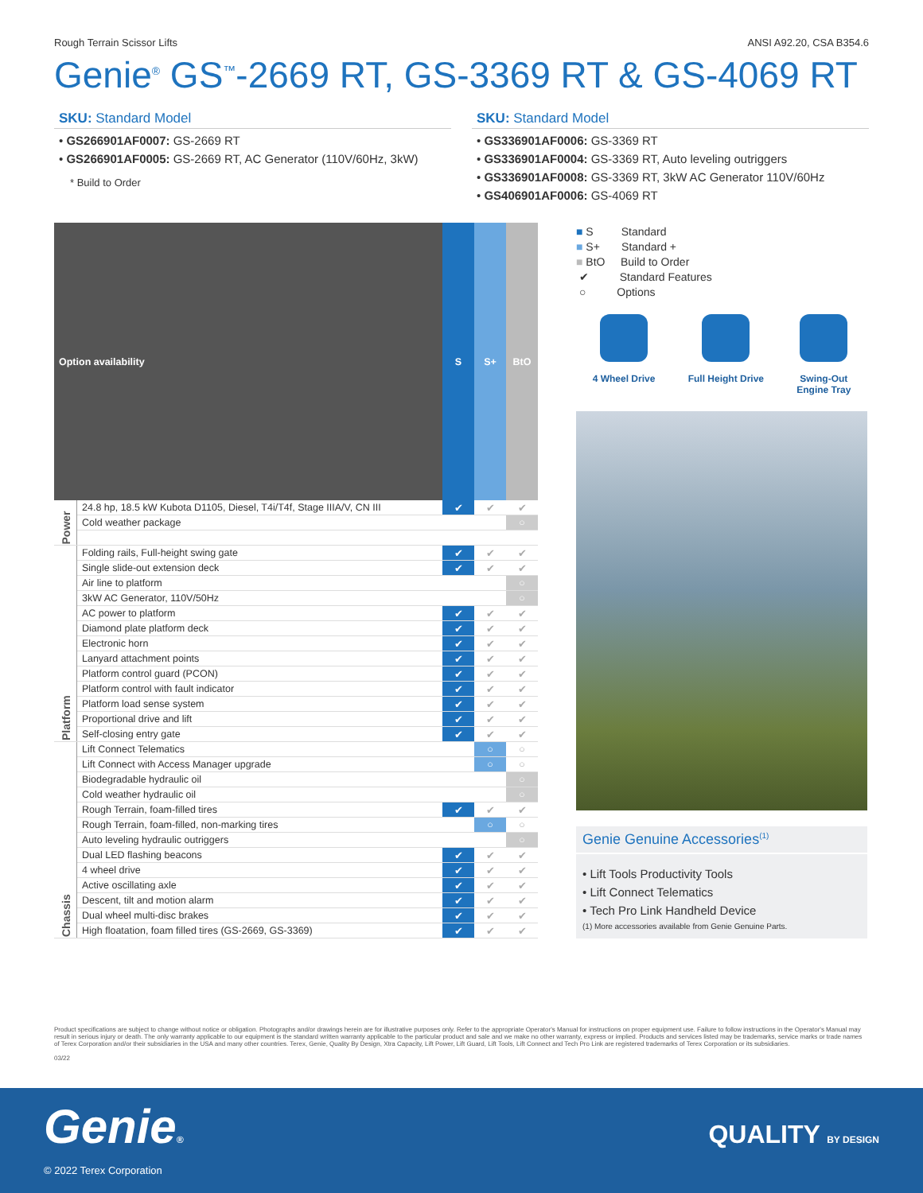Rough Terrain Scissor Lifts ANSI A92.20, CSA B354.6
Genie<sup>®</sup> GS<sup>™</sup>-2669 RT, GS-3369 RT & GS-4069 RT
SKU: Standard Model
• GS266901AF0007: GS-2669 RT
• GS266901AF0005: GS-2669 RT, AC Generator (110V/60Hz, 3kW)
* Build to Order
SKU: Standard Model
• GS336901AF0006: GS-3369 RT
• GS336901AF0004: GS-3369 RT, Auto leveling outriggers
• GS336901AF0008: GS-3369 RT, 3kW AC Generator 110V/60Hz
• GS406901AF0006: GS-4069 RT
| Option availability | | S | S+ | BtO |
| --- | --- | --- | --- | --- |
| Power | 24.8 hp, 18.5 kW Kubota D1105, Diesel, T4i/T4f, Stage IIIA/V, CN III | ✔ | ✔ | ✔ |
| | Cold weather package | | | ○ |
| Platform | Folding rails, Full-height swing gate | ✔ | ✔ | ✔ |
| | Single slide-out extension deck | ✔ | ✔ | ✔ |
| | Air line to platform | | | ○ |
| | 3kW AC Generator, 110V/50Hz | | | ○ |
| | AC power to platform | ✔ | ✔ | ✔ |
| | Diamond plate platform deck | ✔ | ✔ | ✔ |
| | Electronic horn | ✔ | ✔ | ✔ |
| | Lanyard attachment points | ✔ | ✔ | ✔ |
| | Platform control guard (PCON) | ✔ | ✔ | ✔ |
| | Platform control with fault indicator | ✔ | ✔ | ✔ |
| | Platform load sense system | ✔ | ✔ | ✔ |
| | Proportional drive and lift | ✔ | ✔ | ✔ |
| | Self-closing entry gate | ✔ | ✔ | ✔ |
| Chassis | Lift Connect Telematics | | ○ | ○ |
| | Lift Connect with Access Manager upgrade | | ○ | ○ |
| | Biodegradable hydraulic oil | | | ○ |
| | Cold weather hydraulic oil | | | ○ |
| | Rough Terrain, foam-filled tires | ✔ | ✔ | ✔ |
| | Rough Terrain, foam-filled, non-marking tires | | ○ | ○ |
| | Auto leveling hydraulic outriggers | | | ○ |
| | Dual LED flashing beacons | ✔ | ✔ | ✔ |
| | 4 wheel drive | ✔ | ✔ | ✔ |
| | Active oscillating axle | ✔ | ✔ | ✔ |
| | Descent, tilt and motion alarm | ✔ | ✔ | ✔ |
| | Dual wheel multi-disc brakes | ✔ | ✔ | ✔ |
| | High floatation, foam filled tires (GS-2669, GS-3369) | ✔ | ✔ | ✔ |
■ S Standard
■ S+ Standard +
■ BtO Build to Order
✔ Standard Features
○ Options
4 Wheel Drive Full Height Drive Swing-Out
Engine Tray
Genie Genuine Accessories<sup>(1)</sup>
• Lift Tools Productivity Tools
• Lift Connect Telematics
• Tech Pro Link Handheld Device
(1) More accessories available from Genie Genuine Parts.
Product specifications are subject to change without notice or obligation. Photographs and/or drawings herein are for illustrative purposes only. Refer to the appropriate Operator's Manual for instructions on proper equipment use. Failure to follow instructions in the Operator's Manual may result in serious injury or death. The only warranty applicable to our equipment is the standard written warranty applicable to the particular product and sale and we make no other warranty, express or implied. Products and services listed may be trademarks, service marks or trade names of Terex Corporation and/or their subsidiaries in the USA and many other countries. Terex, Genie, Quality By Design, Xtra Capacity, Lift Power, Lift Guard, Lift Tools, Lift Connect and Tech Pro Link are registered trademarks of Terex Corporation or its subsidiaries.
03/22
Genie®
© 2022 Terex Corporation
QUALITY BY DESIGN